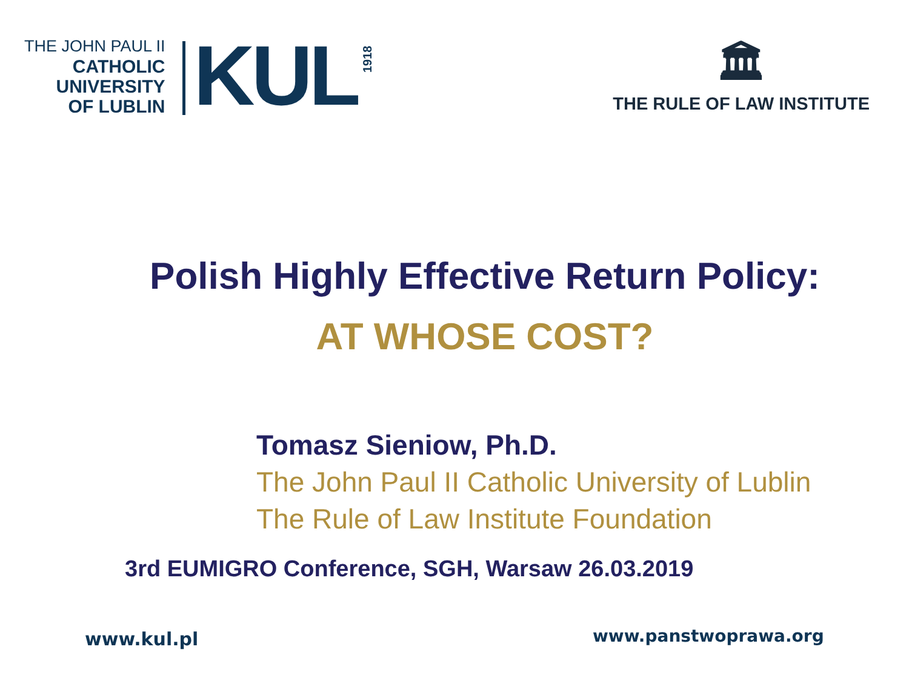THE JOHN PAUL II
CATHOLIC
UNIVERSITY
OF LUBLIN
KUL
1918
🏛
THE RULE OF LAW INSTITUTE
Polish Highly Effective Return Policy:
AT WHOSE COST?
Tomasz Sieniow, Ph.D.
The John Paul II Catholic University of Lublin
The Rule of Law Institute Foundation
3rd EUMIGRO Conference, SGH, Warsaw 26.03.2019
www.kul.pl www.panstwoprawa.org